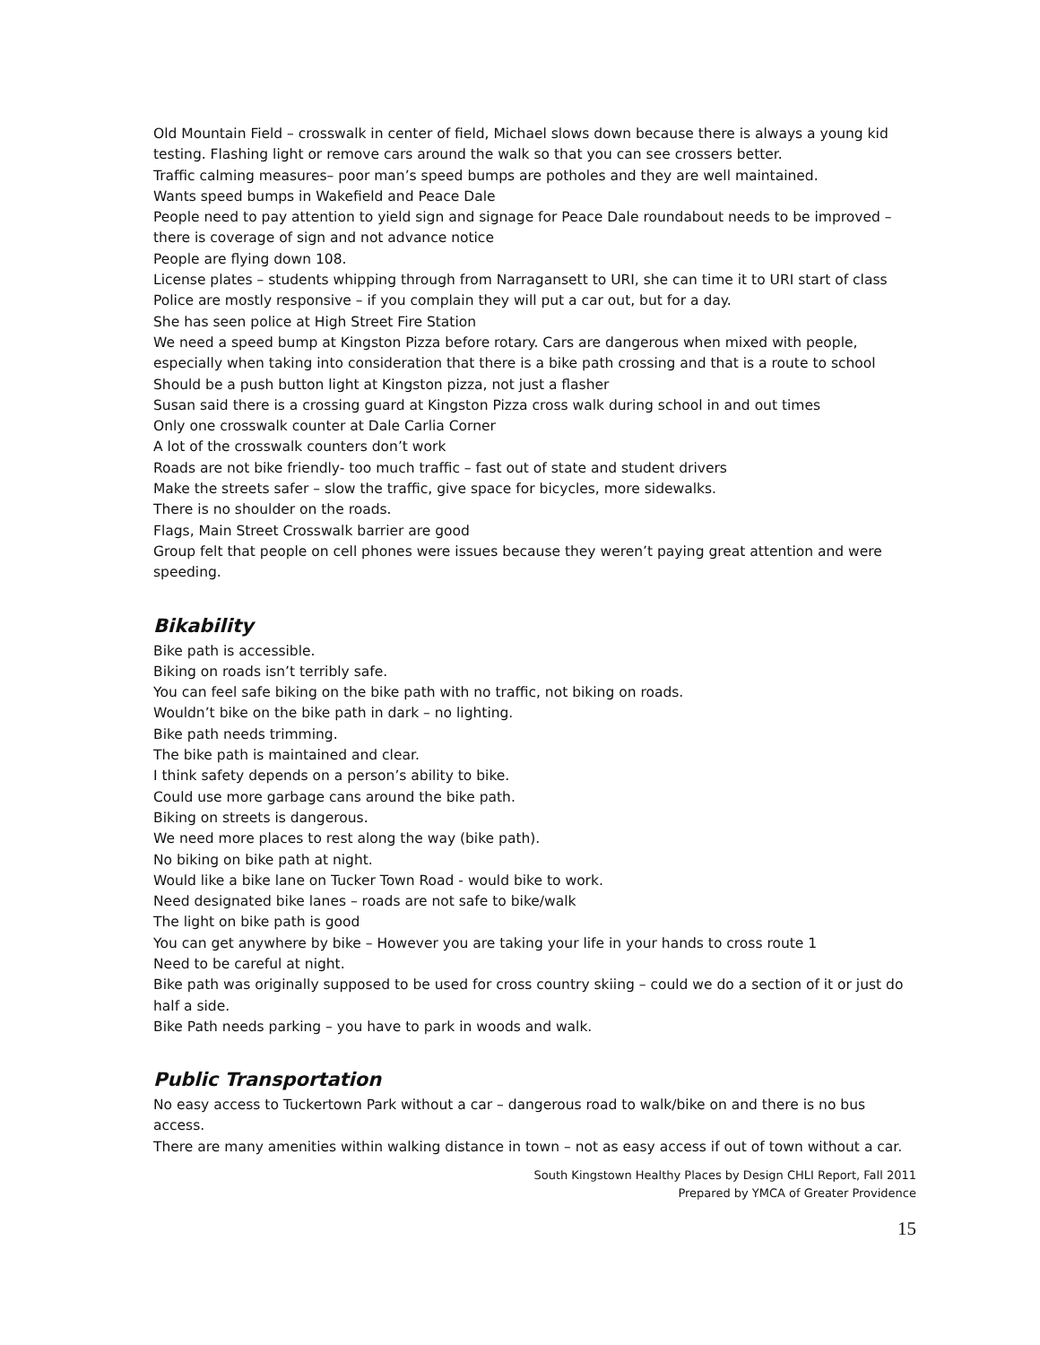Old Mountain Field – crosswalk in center of field, Michael slows down because there is always a young kid testing. Flashing light or remove cars around the walk so that you can see crossers better.
Traffic calming measures– poor man’s speed bumps are potholes and they are well maintained.
Wants speed bumps in Wakefield and Peace Dale
People need to pay attention to yield sign and signage for Peace Dale roundabout needs to be improved – there is coverage of sign and not advance notice
People are flying down 108.
License plates – students whipping through from Narragansett to URI, she can time it to URI start of class
Police are mostly responsive – if you complain they will put a car out, but for a day.
She has seen police at High Street Fire Station
We need a speed bump at Kingston Pizza before rotary. Cars are dangerous when mixed with people, especially when taking into consideration that there is a bike path crossing and that is a route to school
Should be a push button light at Kingston pizza, not just a flasher
Susan said there is a crossing guard at Kingston Pizza cross walk during school in and out times
Only one crosswalk counter at Dale Carlia Corner
A lot of the crosswalk counters don’t work
Roads are not bike friendly- too much traffic – fast out of state and student drivers
Make the streets safer – slow the traffic, give space for bicycles, more sidewalks.
There is no shoulder on the roads.
Flags, Main Street Crosswalk barrier are good
Group felt that people on cell phones were issues because they weren’t paying great attention and were speeding.
Bikability
Bike path is accessible.
Biking on roads isn’t terribly safe.
You can feel safe biking on the bike path with no traffic, not biking on roads.
Wouldn’t bike on the bike path in dark – no lighting.
Bike path needs trimming.
The bike path is maintained and clear.
I think safety depends on a person’s ability to bike.
Could use more garbage cans around the bike path.
Biking on streets is dangerous.
We need more places to rest along the way (bike path).
No biking on bike path at night.
Would like a bike lane on Tucker Town Road - would bike to work.
Need designated bike lanes – roads are not safe to bike/walk
The light on bike path is good
You can get anywhere by bike – However you are taking your life in your hands to cross route 1
Need to be careful at night.
Bike path was originally supposed to be used for cross country skiing – could we do a section of it or just do half a side.
Bike Path needs parking – you have to park in woods and walk.
Public Transportation
No easy access to Tuckertown Park without a car – dangerous road to walk/bike on and there is no bus access.
There are many amenities within walking distance in town – not as easy access if out of town without a car.
South Kingstown Healthy Places by Design CHLI Report, Fall 2011
Prepared by YMCA of Greater Providence
15